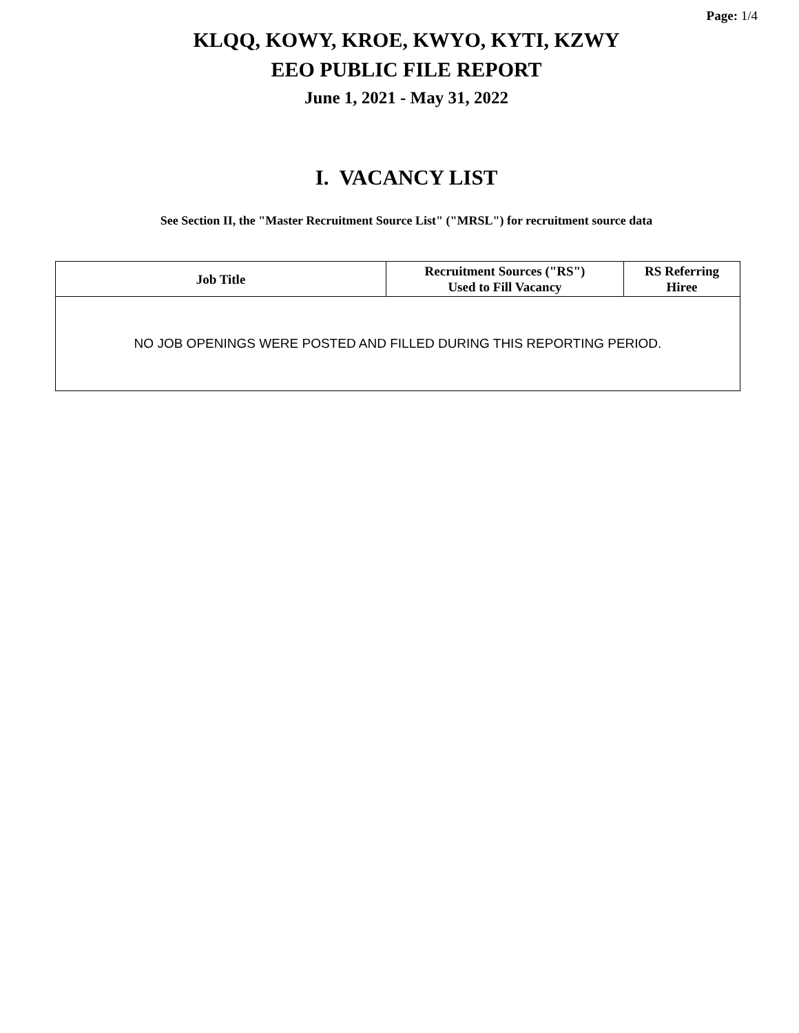Page: 1/4
KLQQ, KOWY, KROE, KWYO, KYTI, KZWY
EEO PUBLIC FILE REPORT
June 1, 2021 - May 31, 2022
I. VACANCY LIST
See Section II, the "Master Recruitment Source List" ("MRSL") for recruitment source data
| Job Title | Recruitment Sources ("RS") Used to Fill Vacancy | RS Referring Hiree |
| --- | --- | --- |
| NO JOB OPENINGS WERE POSTED AND FILLED DURING THIS REPORTING PERIOD. | | |